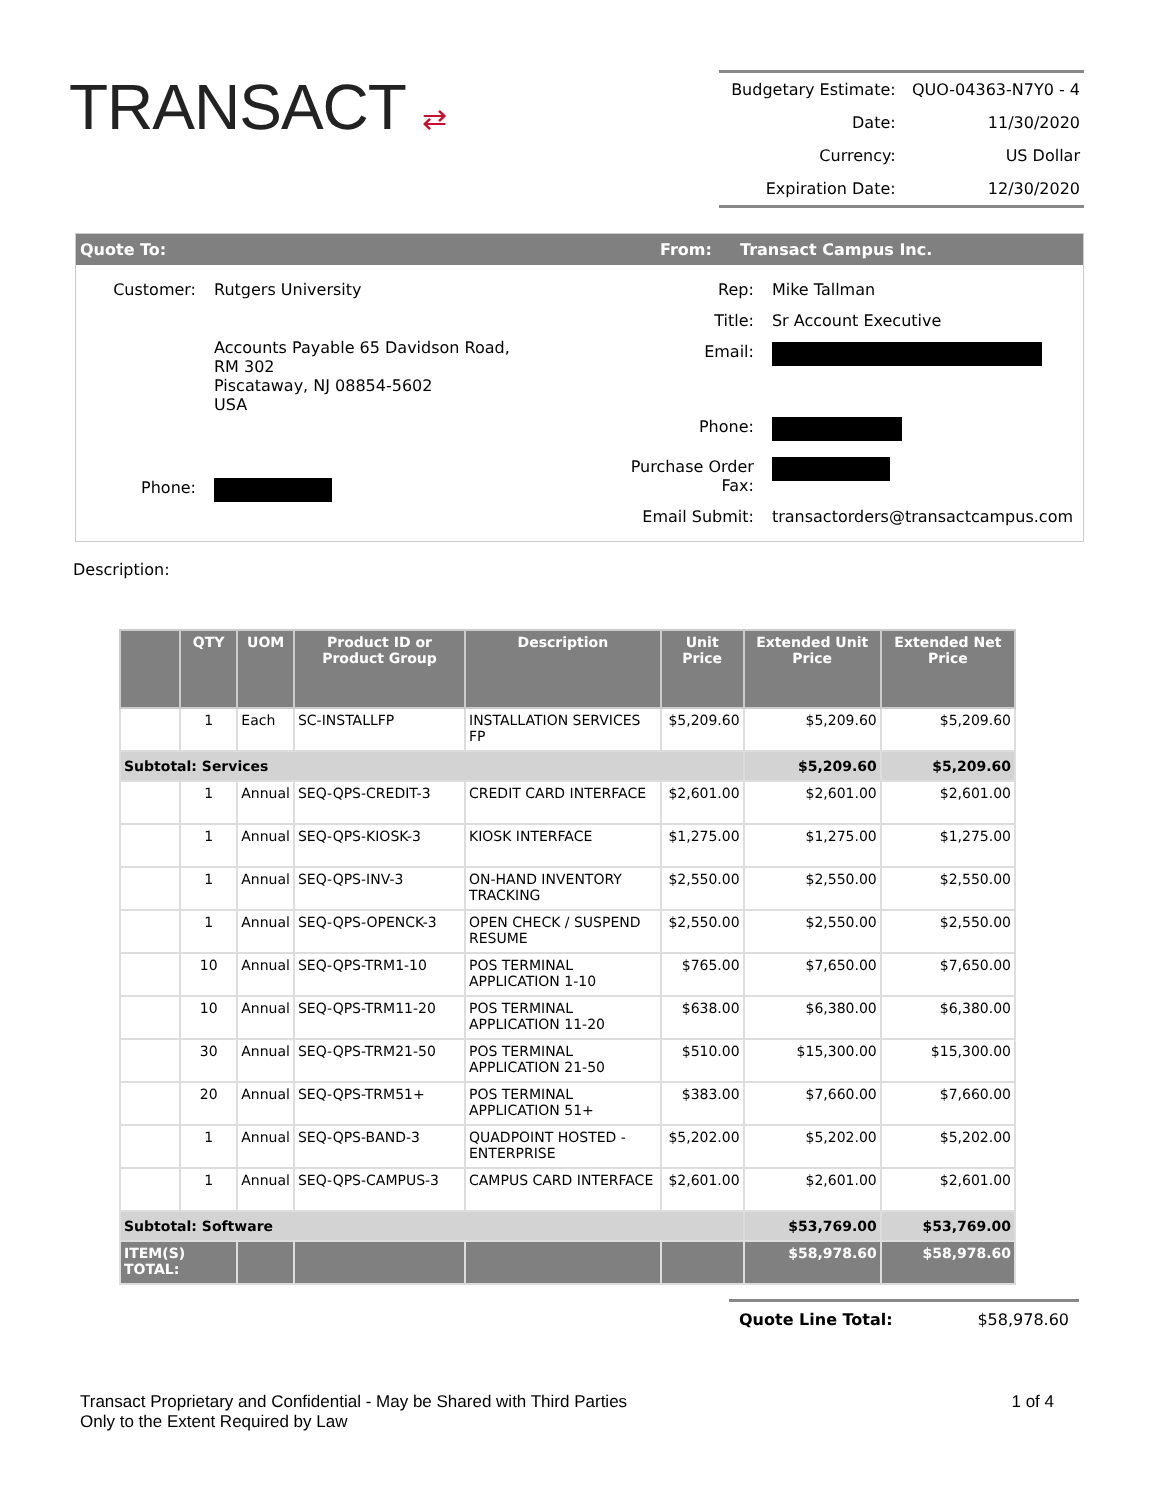TRANSACT ⇄
| Budgetary Estimate: | QUO-04363-N7Y0 - 4 |
| Date: | 11/30/2020 |
| Currency: | US Dollar |
| Expiration Date: | 12/30/2020 |
Quote To: From: Transact Campus Inc.
| Customer: | Rutgers University |
| | Accounts Payable 65 Davidson Road, RM 302 Piscataway, NJ 08854-5602 USA |
| Phone: | |
| Rep: | Mike Tallman |
| Title: | Sr Account Executive |
| Email: | |
| Phone: | |
| Purchase Order Fax: | |
| Email Submit: | transactorders@transactcampus.com |
Description:
| | QTY | UOM | Product ID or Product Group | Description | Unit Price | Extended Unit Price | Extended Net Price |
| --- | --- | --- | --- | --- | --- | --- | --- |
| | 1 | Each | SC-INSTALLFP | INSTALLATION SERVICES FP | $5,209.60 | $5,209.60 | $5,209.60 |
| Subtotal: Services | | | | | | $5,209.60 | $5,209.60 |
| | 1 | Annual | SEQ-QPS-CREDIT-3 | CREDIT CARD INTERFACE | $2,601.00 | $2,601.00 | $2,601.00 |
| | 1 | Annual | SEQ-QPS-KIOSK-3 | KIOSK INTERFACE | $1,275.00 | $1,275.00 | $1,275.00 |
| | 1 | Annual | SEQ-QPS-INV-3 | ON-HAND INVENTORY TRACKING | $2,550.00 | $2,550.00 | $2,550.00 |
| | 1 | Annual | SEQ-QPS-OPENCK-3 | OPEN CHECK / SUSPEND RESUME | $2,550.00 | $2,550.00 | $2,550.00 |
| | 10 | Annual | SEQ-QPS-TRM1-10 | POS TERMINAL APPLICATION 1-10 | $765.00 | $7,650.00 | $7,650.00 |
| | 10 | Annual | SEQ-QPS-TRM11-20 | POS TERMINAL APPLICATION 11-20 | $638.00 | $6,380.00 | $6,380.00 |
| | 30 | Annual | SEQ-QPS-TRM21-50 | POS TERMINAL APPLICATION 21-50 | $510.00 | $15,300.00 | $15,300.00 |
| | 20 | Annual | SEQ-QPS-TRM51+ | POS TERMINAL APPLICATION 51+ | $383.00 | $7,660.00 | $7,660.00 |
| | 1 | Annual | SEQ-QPS-BAND-3 | QUADPOINT HOSTED - ENTERPRISE | $5,202.00 | $5,202.00 | $5,202.00 |
| | 1 | Annual | SEQ-QPS-CAMPUS-3 | CAMPUS CARD INTERFACE | $2,601.00 | $2,601.00 | $2,601.00 |
| Subtotal: Software | | | | | | $53,769.00 | $53,769.00 |
| ITEM(S) TOTAL: | | | | | | $58,978.60 | $58,978.60 |
Quote Line Total: $58,978.60
Transact Proprietary and Confidential - May be Shared with Third Parties
Only to the Extent Required by Law
1 of 4